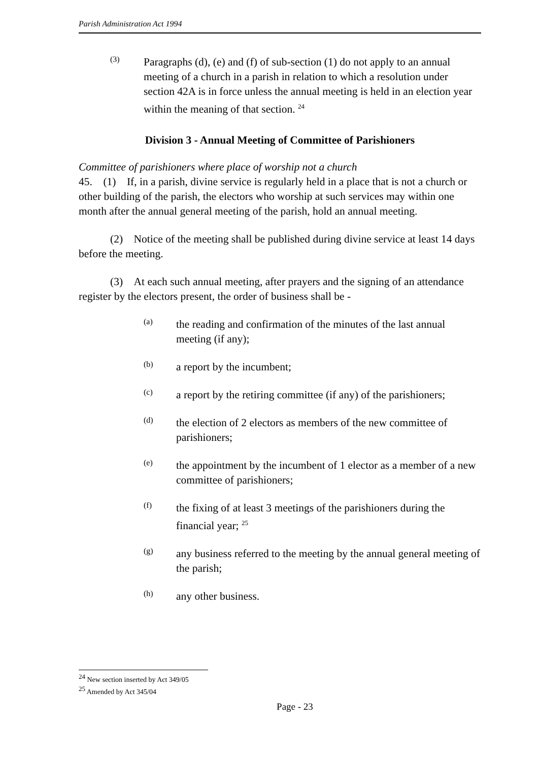Parish Administration Act 1994
(3)
Paragraphs (d), (e) and (f) of sub-section (1) do not apply to an annual meeting of a church in a parish in relation to which a resolution under section 42A is in force unless the annual meeting is held in an election year within the meaning of that section. <sup>24</sup>
Division 3 - Annual Meeting of Committee of Parishioners
Committee of parishioners where place of worship not a church
45. (1) If, in a parish, divine service is regularly held in a place that is not a church or other building of the parish, the electors who worship at such services may within one month after the annual general meeting of the parish, hold an annual meeting.
(2) Notice of the meeting shall be published during divine service at least 14 days before the meeting.
(3) At each such annual meeting, after prayers and the signing of an attendance register by the electors present, the order of business shall be -
(a)
the reading and confirmation of the minutes of the last annual meeting (if any);
(b)
a report by the incumbent;
(c)
a report by the retiring committee (if any) of the parishioners;
(d)
the election of 2 electors as members of the new committee of parishioners;
(e)
the appointment by the incumbent of 1 elector as a member of a new committee of parishioners;
(f)
the fixing of at least 3 meetings of the parishioners during the financial year; <sup>25</sup>
(g)
any business referred to the meeting by the annual general meeting of the parish;
(h)
any other business.
<sup>24</sup> New section inserted by Act 349/05
<sup>25</sup> Amended by Act 345/04
Page - 23